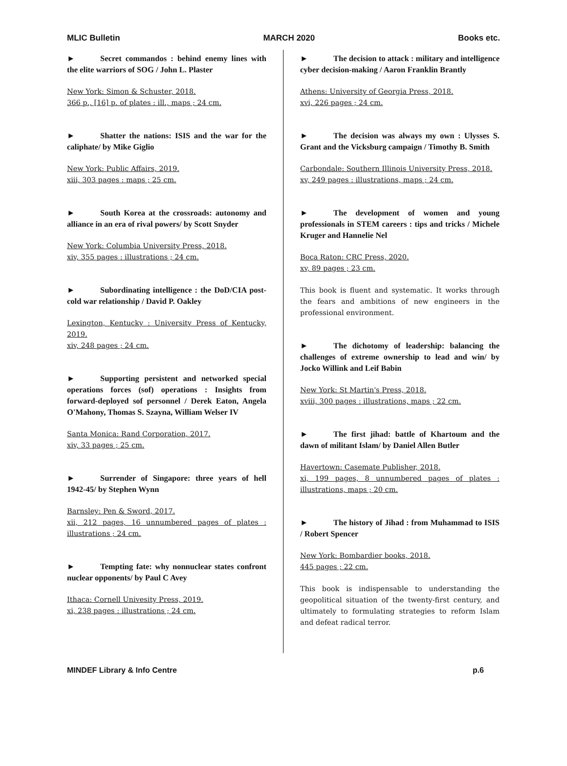MLIC Bulletin MARCH 2020 Books etc.
► Secret commandos : behind enemy lines with the elite warriors of SOG / John L. Plaster
New York: Simon & Schuster, 2018.
366 p., [16] p. of plates : ill., maps ; 24 cm.
► Shatter the nations: ISIS and the war for the caliphate/ by Mike Giglio
New York: Public Affairs, 2019.
xiii, 303 pages : maps ; 25 cm.
► South Korea at the crossroads: autonomy and alliance in an era of rival powers/ by Scott Snyder
New York: Columbia University Press, 2018.
xiv, 355 pages : illustrations ; 24 cm.
► Subordinating intelligence : the DoD/CIA post-cold war relationship / David P. Oakley
Lexington, Kentucky : University Press of Kentucky, 2019.
xiv, 248 pages ; 24 cm.
► Supporting persistent and networked special operations forces (sof) operations : Insights from forward-deployed sof personnel / Derek Eaton, Angela O'Mahony, Thomas S. Szayna, William Welser IV
Santa Monica: Rand Corporation, 2017.
xiv, 33 pages ; 25 cm.
► Surrender of Singapore: three years of hell 1942-45/ by Stephen Wynn
Barnsley: Pen & Sword, 2017.
xii, 212 pages, 16 unnumbered pages of plates : illustrations ; 24 cm.
► Tempting fate: why nonnuclear states confront nuclear opponents/ by Paul C Avey
Ithaca: Cornell Univesity Press, 2019.
xi, 238 pages : illustrations ; 24 cm.
► The decision to attack : military and intelligence cyber decision-making / Aaron Franklin Brantly
Athens: University of Georgia Press, 2018.
xvi, 226 pages ; 24 cm.
► The decision was always my own : Ulysses S. Grant and the Vicksburg campaign / Timothy B. Smith
Carbondale: Southern Illinois University Press, 2018.
xv, 249 pages : illustrations, maps ; 24 cm.
► The development of women and young professionals in STEM careers : tips and tricks / Michele Kruger and Hannelie Nel
Boca Raton: CRC Press, 2020.
xv, 89 pages ; 23 cm.
This book is fluent and systematic. It works through the fears and ambitions of new engineers in the professional environment.
► The dichotomy of leadership: balancing the challenges of extreme ownership to lead and win/ by Jocko Willink and Leif Babin
New York: St Martin's Press, 2018.
xviii, 300 pages : illustrations, maps ; 22 cm.
► The first jihad: battle of Khartoum and the dawn of militant Islam/ by Daniel Allen Butler
Havertown: Casemate Publisher, 2018.
xi, 199 pages, 8 unnumbered pages of plates : illustrations, maps ; 20 cm.
► The history of Jihad : from Muhammad to ISIS / Robert Spencer
New York: Bombardier books, 2018.
445 pages ; 22 cm.
This book is indispensable to understanding the geopolitical situation of the twenty-first century, and ultimately to formulating strategies to reform Islam and defeat radical terror.
MINDEF Library & Info Centre p.6